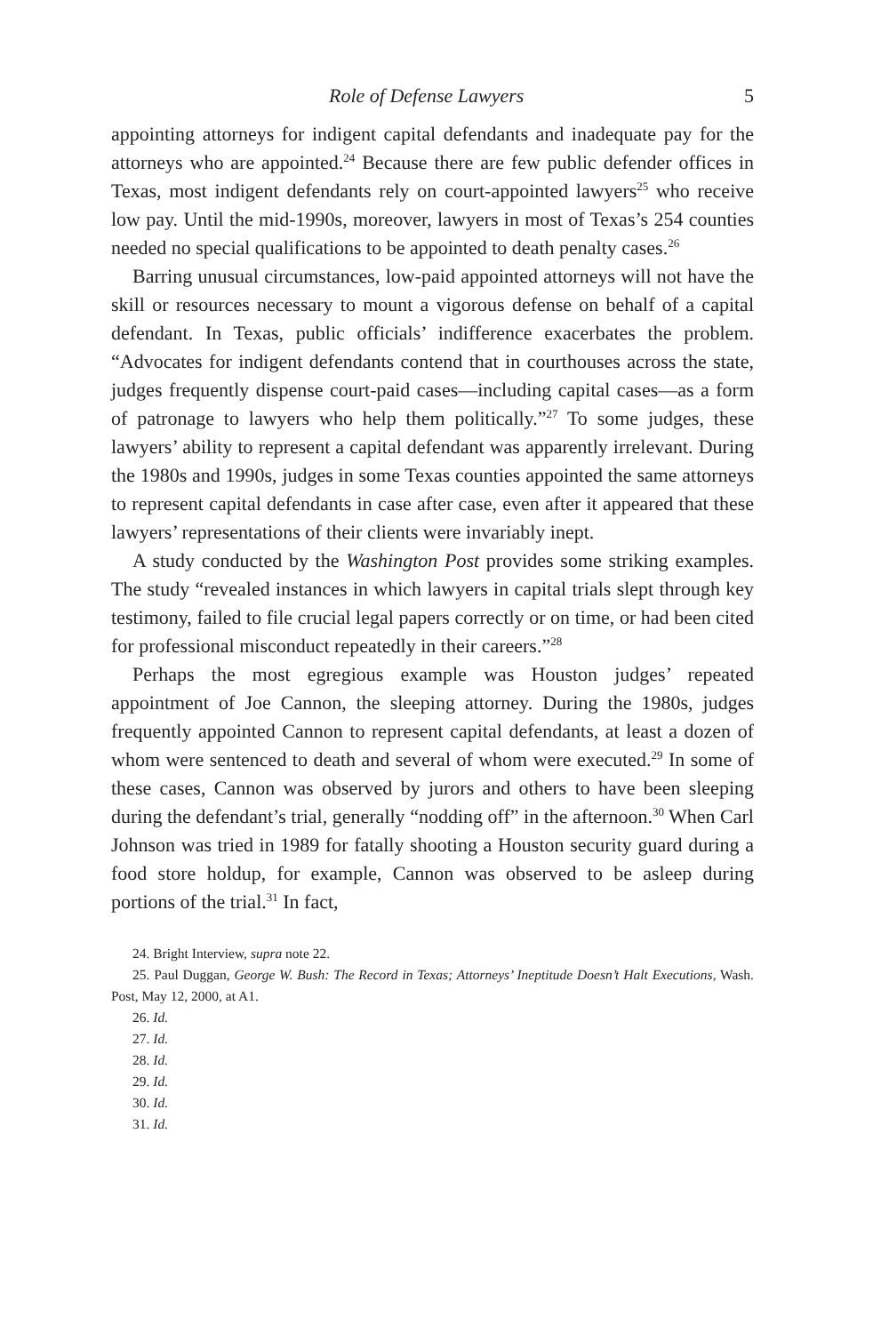Role of Defense Lawyers 5
appointing attorneys for indigent capital defendants and inadequate pay for the attorneys who are appointed.<sup>24</sup> Because there are few public defender offices in Texas, most indigent defendants rely on court-appointed lawyers<sup>25</sup> who receive low pay. Until the mid-1990s, moreover, lawyers in most of Texas’s 254 counties needed no special qualifications to be appointed to death penalty cases.<sup>26</sup>
Barring unusual circumstances, low-paid appointed attorneys will not have the skill or resources necessary to mount a vigorous defense on behalf of a capital defendant. In Texas, public officials’ indifference exacerbates the problem. “Advocates for indigent defendants contend that in courthouses across the state, judges frequently dispense court-paid cases—including capital cases—as a form of patronage to lawyers who help them politically.”<sup>27</sup> To some judges, these lawyers’ ability to represent a capital defendant was apparently irrelevant. During the 1980s and 1990s, judges in some Texas counties appointed the same attorneys to represent capital defendants in case after case, even after it appeared that these lawyers’ representations of their clients were invariably inept.
A study conducted by the Washington Post provides some striking examples. The study “revealed instances in which lawyers in capital trials slept through key testimony, failed to file crucial legal papers correctly or on time, or had been cited for professional misconduct repeatedly in their careers.”<sup>28</sup>
Perhaps the most egregious example was Houston judges’ repeated appointment of Joe Cannon, the sleeping attorney. During the 1980s, judges frequently appointed Cannon to represent capital defendants, at least a dozen of whom were sentenced to death and several of whom were executed.<sup>29</sup> In some of these cases, Cannon was observed by jurors and others to have been sleeping during the defendant’s trial, generally “nodding off” in the afternoon.<sup>30</sup> When Carl Johnson was tried in 1989 for fatally shooting a Houston security guard during a food store holdup, for example, Cannon was observed to be asleep during portions of the trial.<sup>31</sup> In fact,
24. Bright Interview, supra note 22.
25. Paul Duggan, George W. Bush: The Record in Texas; Attorneys’ Ineptitude Doesn’t Halt Executions, Wash. Post, May 12, 2000, at A1.
26. Id.
27. Id.
28. Id.
29. Id.
30. Id.
31. Id.